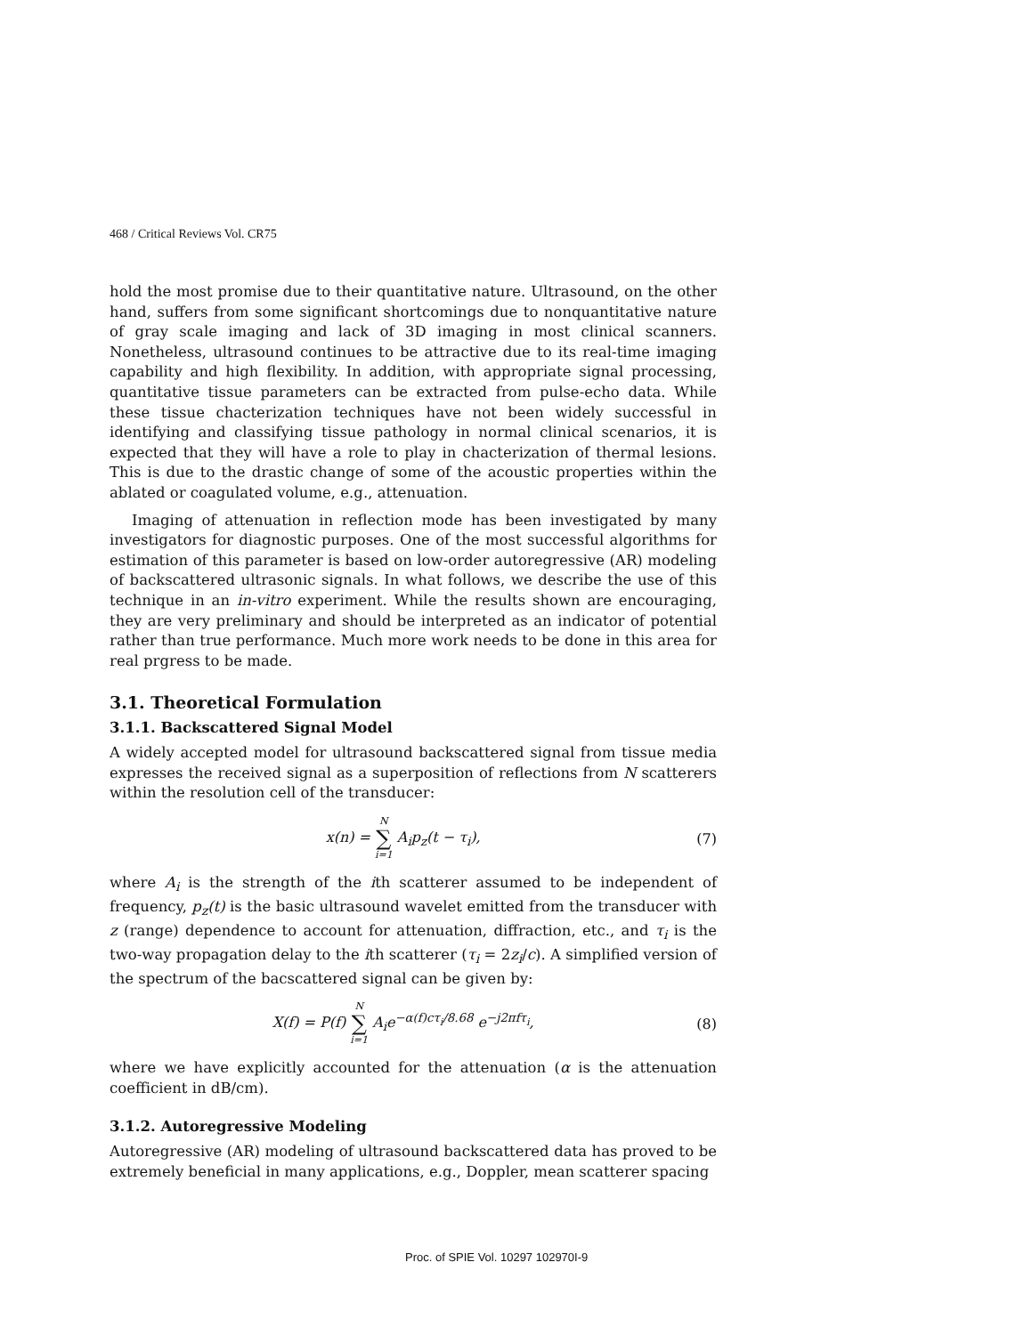468 / Critical Reviews Vol. CR75
hold the most promise due to their quantitative nature. Ultrasound, on the other hand, suffers from some significant shortcomings due to nonquantitative nature of gray scale imaging and lack of 3D imaging in most clinical scanners. Nonetheless, ultrasound continues to be attractive due to its real-time imaging capability and high flexibility. In addition, with appropriate signal processing, quantitative tissue parameters can be extracted from pulse-echo data. While these tissue chacterization techniques have not been widely successful in identifying and classifying tissue pathology in normal clinical scenarios, it is expected that they will have a role to play in chacterization of thermal lesions. This is due to the drastic change of some of the acoustic properties within the ablated or coagulated volume, e.g., attenuation.
Imaging of attenuation in reflection mode has been investigated by many investigators for diagnostic purposes. One of the most successful algorithms for estimation of this parameter is based on low-order autoregressive (AR) modeling of backscattered ultrasonic signals. In what follows, we describe the use of this technique in an in-vitro experiment. While the results shown are encouraging, they are very preliminary and should be interpreted as an indicator of potential rather than true performance. Much more work needs to be done in this area for real prgress to be made.
3.1. Theoretical Formulation
3.1.1. Backscattered Signal Model
A widely accepted model for ultrasound backscattered signal from tissue media expresses the received signal as a superposition of reflections from N scatterers within the resolution cell of the transducer:
x(n) = N ∑ i=1 A<sub>i</sub>p<sub>z</sub>(t − τ<sub>i</sub>), (7)
where A<sub>i</sub> is the strength of the ith scatterer assumed to be independent of frequency, p<sub>z</sub>(t) is the basic ultrasound wavelet emitted from the transducer with z (range) dependence to account for attenuation, diffraction, etc., and τ<sub>i</sub> is the two-way propagation delay to the ith scatterer (τ<sub>i</sub> = 2z<sub>i</sub>/c). A simplified version of the spectrum of the bacscattered signal can be given by:
X(f) = P(f) N ∑ i=1 A<sub>i</sub>e<sup>−α(f)cτ<sub>i</sub>/8.68</sup> e<sup>−j2πfτ<sub>i</sub></sup>, (8)
where we have explicitly accounted for the attenuation (α is the attenuation coefficient in dB/cm).
3.1.2. Autoregressive Modeling
Autoregressive (AR) modeling of ultrasound backscattered data has proved to be extremely beneficial in many applications, e.g., Doppler, mean scatterer spacing
Proc. of SPIE Vol. 10297 102970I-9